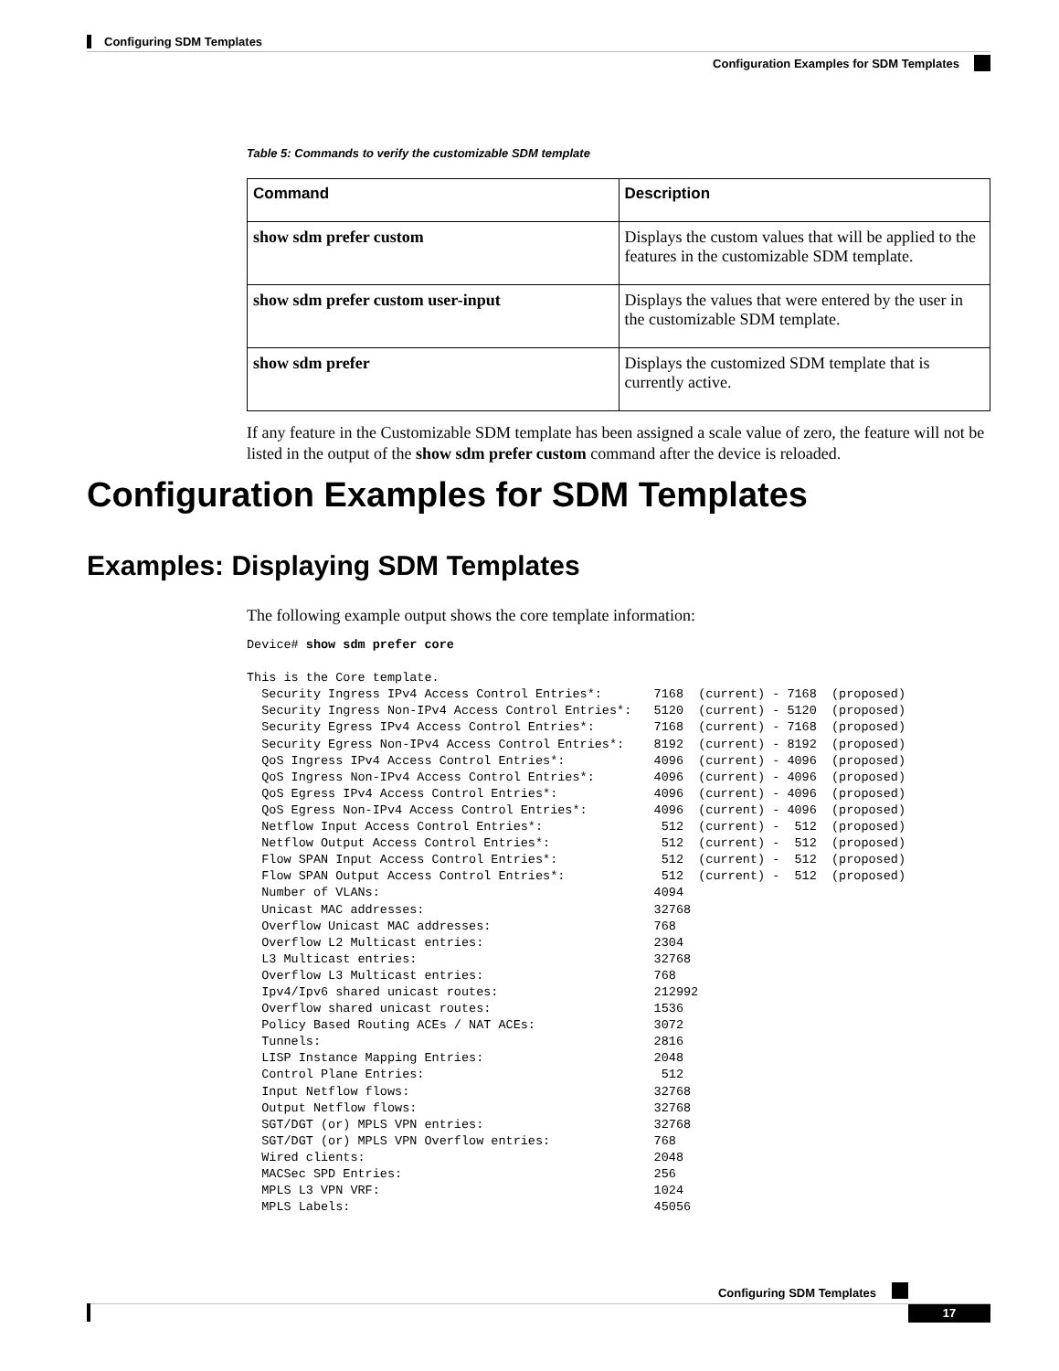Configuring SDM Templates
Configuration Examples for SDM Templates
Table 5: Commands to verify the customizable SDM template
| Command | Description |
| --- | --- |
| show sdm prefer custom | Displays the custom values that will be applied to the features in the customizable SDM template. |
| show sdm prefer custom user-input | Displays the values that were entered by the user in the customizable SDM template. |
| show sdm prefer | Displays the customized SDM template that is currently active. |
If any feature in the Customizable SDM template has been assigned a scale value of zero, the feature will not be listed in the output of the show sdm prefer custom command after the device is reloaded.
Configuration Examples for SDM Templates
Examples: Displaying SDM Templates
The following example output shows the core template information:
Device# show sdm prefer core

This is the Core template.
  Security Ingress IPv4 Access Control Entries*:       7168  (current) - 7168  (proposed)
  Security Ingress Non-IPv4 Access Control Entries*:   5120  (current) - 5120  (proposed)
  Security Egress IPv4 Access Control Entries*:        7168  (current) - 7168  (proposed)
  Security Egress Non-IPv4 Access Control Entries*:    8192  (current) - 8192  (proposed)
  QoS Ingress IPv4 Access Control Entries*:            4096  (current) - 4096  (proposed)
  QoS Ingress Non-IPv4 Access Control Entries*:        4096  (current) - 4096  (proposed)
  QoS Egress IPv4 Access Control Entries*:             4096  (current) - 4096  (proposed)
  QoS Egress Non-IPv4 Access Control Entries*:         4096  (current) - 4096  (proposed)
  Netflow Input Access Control Entries*:                512  (current) -  512  (proposed)
  Netflow Output Access Control Entries*:               512  (current) -  512  (proposed)
  Flow SPAN Input Access Control Entries*:              512  (current) -  512  (proposed)
  Flow SPAN Output Access Control Entries*:             512  (current) -  512  (proposed)
  Number of VLANs:                                     4094
  Unicast MAC addresses:                               32768
  Overflow Unicast MAC addresses:                      768
  Overflow L2 Multicast entries:                       2304
  L3 Multicast entries:                                32768
  Overflow L3 Multicast entries:                       768
  Ipv4/Ipv6 shared unicast routes:                     212992
  Overflow shared unicast routes:                      1536
  Policy Based Routing ACEs / NAT ACEs:                3072
  Tunnels:                                             2816
  LISP Instance Mapping Entries:                       2048
  Control Plane Entries:                                512
  Input Netflow flows:                                 32768
  Output Netflow flows:                                32768
  SGT/DGT (or) MPLS VPN entries:                       32768
  SGT/DGT (or) MPLS VPN Overflow entries:              768
  Wired clients:                                       2048
  MACSec SPD Entries:                                  256
  MPLS L3 VPN VRF:                                     1024
  MPLS Labels:                                         45056
Configuring SDM Templates
17